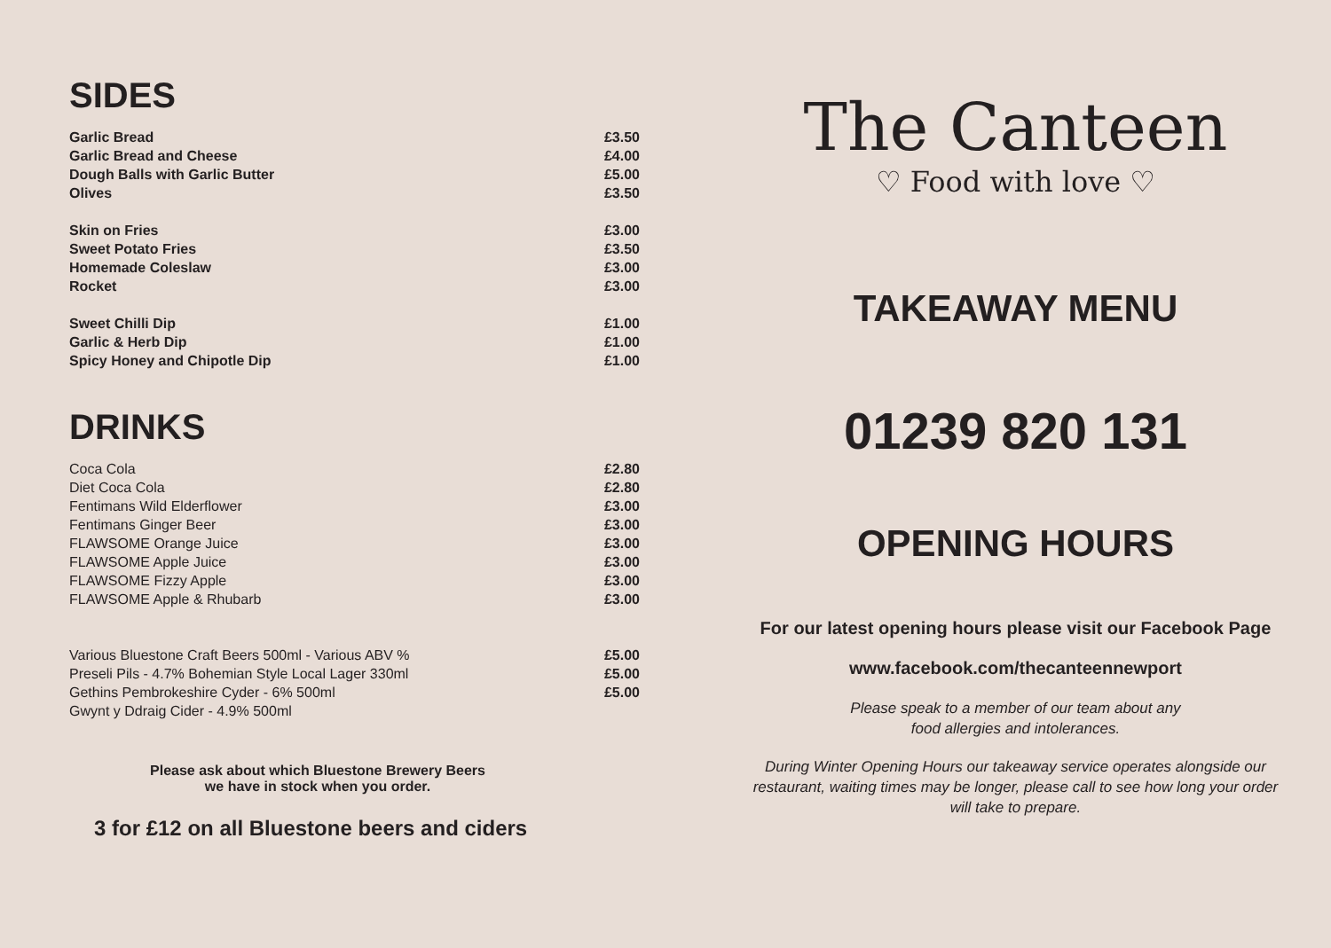SIDES
| Garlic Bread | £3.50 |
| Garlic Bread and Cheese | £4.00 |
| Dough Balls with Garlic Butter | £5.00 |
| Olives | £3.50 |
| Skin on Fries | £3.00 |
| Sweet Potato Fries | £3.50 |
| Homemade Coleslaw | £3.00 |
| Rocket | £3.00 |
| Sweet Chilli Dip | £1.00 |
| Garlic & Herb Dip | £1.00 |
| Spicy Honey and Chipotle Dip | £1.00 |
DRINKS
| Coca Cola | £2.80 |
| Diet Coca Cola | £2.80 |
| Fentimans Wild Elderflower | £3.00 |
| Fentimans Ginger Beer | £3.00 |
| FLAWSOME Orange Juice | £3.00 |
| FLAWSOME Apple Juice | £3.00 |
| FLAWSOME Fizzy Apple | £3.00 |
| FLAWSOME Apple & Rhubarb | £3.00 |
| Various Bluestone Craft Beers 500ml - Various ABV % | £5.00 |
| Preseli Pils - 4.7% Bohemian Style Local Lager 330ml | £5.00 |
| Gethins Pembrokeshire Cyder - 6% 500ml | £5.00 |
| Gwynt y Ddraig Cider - 4.9% 500ml | |
Please ask about which Bluestone Brewery Beers
we have in stock when you order.
3 for £12 on all Bluestone beers and ciders
The Canteen
♡ Food with love ♡
TAKEAWAY MENU
01239 820 131
OPENING HOURS
For our latest opening hours please visit our Facebook Page
www.facebook.com/thecanteennewport
Please speak to a member of our team about any
food allergies and intolerances.
During Winter Opening Hours our takeaway service operates alongside our
restaurant, waiting times may be longer, please call to see how long your order
will take to prepare.